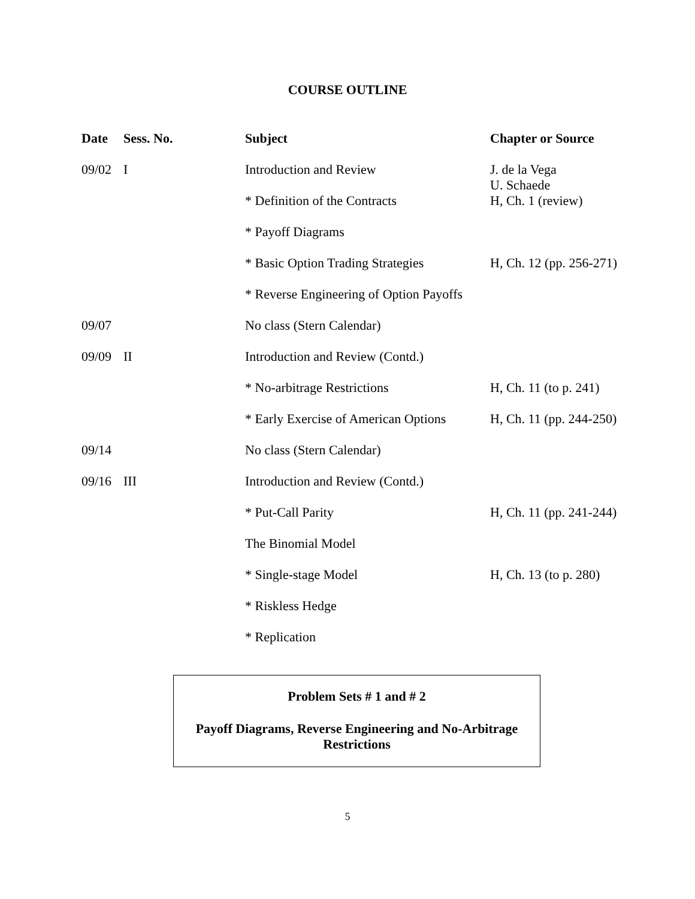COURSE OUTLINE
| Date | Sess. No. | Subject | Chapter or Source |
| --- | --- | --- | --- |
| 09/02 | I | Introduction and Review | J. de la Vega U. Schaede |
| | | * Definition of the Contracts | H, Ch. 1 (review) |
| | | * Payoff Diagrams | |
| | | * Basic Option Trading Strategies | H, Ch. 12 (pp. 256-271) |
| | | * Reverse Engineering of Option Payoffs | |
| 09/07 | | No class (Stern Calendar) | |
| 09/09 | II | Introduction and Review (Contd.) | |
| | | * No-arbitrage Restrictions | H, Ch. 11 (to p. 241) |
| | | * Early Exercise of American Options | H, Ch. 11 (pp. 244-250) |
| 09/14 | | No class (Stern Calendar) | |
| 09/16 | III | Introduction and Review (Contd.) | |
| | | * Put-Call Parity | H, Ch. 11 (pp. 241-244) |
| | | The Binomial Model | |
| | | * Single-stage Model | H, Ch. 13 (to p. 280) |
| | | * Riskless Hedge | |
| | | * Replication | |
Problem Sets # 1 and # 2
Payoff Diagrams, Reverse Engineering and No-Arbitrage
Restrictions
5